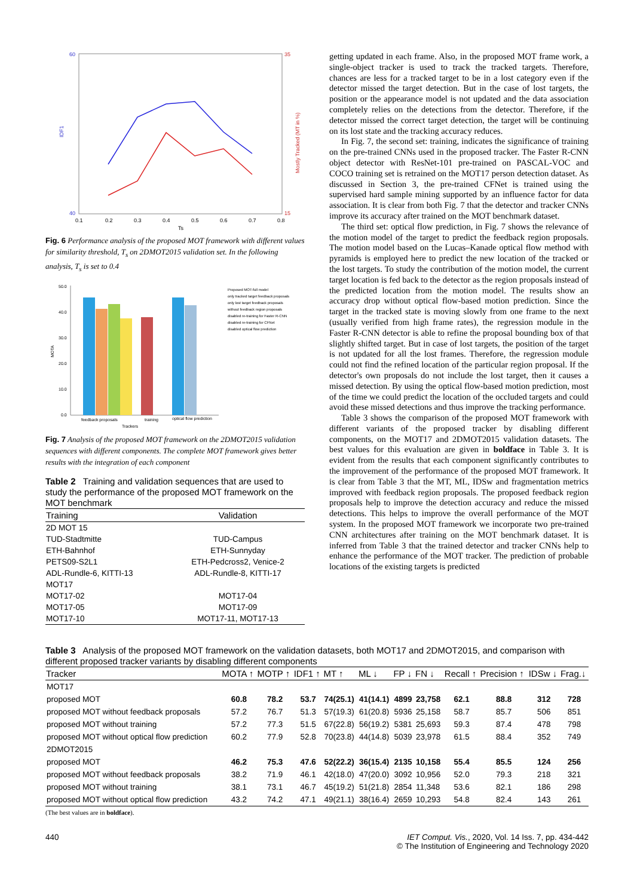60
40
35
15
IDF1
Mostly Tracked (MT in %)
0.1
0.2
0.3
0.4
0.5
0.6
0.7
0.8
Ts
Fig. 6 Performance analysis of the proposed MOT framework with different values for similarity threshold, T<sub>s</sub> on 2DMOT2015 validation set. In the following analysis, T<sub>s</sub> is set to 0.4
50.0
40.0
30.0
20.0
10.0
0.0
MOTA
feedback proposals
training
optical flow prediction
Trackers
Proposed MOT-full model
only tracked target feedback proposals
only lost target feedback proposals
without feedback region proposals
disabled re-training for Faster R-CNN
disabled re-training for CFNet
disabled optical flow prediction
Fig. 7 Analysis of the proposed MOT framework on the 2DMOT2015 validation sequences with different components. The complete MOT framework gives better results with the integration of each component
Table 2 Training and validation sequences that are used to study the performance of the proposed MOT framework on the MOT benchmark
| Training | Validation |
| --- | --- |
| 2D MOT 15 | |
| TUD-Stadtmitte | TUD-Campus |
| ETH-Bahnhof | ETH-Sunnyday |
| PETS09-S2L1 | ETH-Pedcross2, Venice-2 |
| ADL-Rundle-6, KITTI-13 | ADL-Rundle-8, KITTI-17 |
| MOT17 | |
| MOT17-02 | MOT17-04 |
| MOT17-05 | MOT17-09 |
| MOT17-10 | MOT17-11, MOT17-13 |
getting updated in each frame. Also, in the proposed MOT frame work, a single-object tracker is used to track the tracked targets. Therefore, chances are less for a tracked target to be in a lost category even if the detector missed the target detection. But in the case of lost targets, the position or the appearance model is not updated and the data association completely relies on the detections from the detector. Therefore, if the detector missed the correct target detection, the target will be continuing on its lost state and the tracking accuracy reduces.
In Fig. 7, the second set: training, indicates the significance of training on the pre-trained CNNs used in the proposed tracker. The Faster R-CNN object detector with ResNet-101 pre-trained on PASCAL-VOC and COCO training set is retrained on the MOT17 person detection dataset. As discussed in Section 3, the pre-trained CFNet is trained using the supervised hard sample mining supported by an influence factor for data association. It is clear from both Fig. 7 that the detector and tracker CNNs improve its accuracy after trained on the MOT benchmark dataset.
The third set: optical flow prediction, in Fig. 7 shows the relevance of the motion model of the target to predict the feedback region proposals. The motion model based on the Lucas–Kanade optical flow method with pyramids is employed here to predict the new location of the tracked or the lost targets. To study the contribution of the motion model, the current target location is fed back to the detector as the region proposals instead of the predicted location from the motion model. The results show an accuracy drop without optical flow-based motion prediction. Since the target in the tracked state is moving slowly from one frame to the next (usually verified from high frame rates), the regression module in the Faster R-CNN detector is able to refine the proposal bounding box of that slightly shifted target. But in case of lost targets, the position of the target is not updated for all the lost frames. Therefore, the regression module could not find the refined location of the particular region proposal. If the detector's own proposals do not include the lost target, then it causes a missed detection. By using the optical flow-based motion prediction, most of the time we could predict the location of the occluded targets and could avoid these missed detections and thus improve the tracking performance.
Table 3 shows the comparison of the proposed MOT framework with different variants of the proposed tracker by disabling different components, on the MOT17 and 2DMOT2015 validation datasets. The best values for this evaluation are given in boldface in Table 3. It is evident from the results that each component significantly contributes to the improvement of the performance of the proposed MOT framework. It is clear from Table 3 that the MT, ML, IDSw and fragmentation metrics improved with feedback region proposals. The proposed feedback region proposals help to improve the detection accuracy and reduce the missed detections. This helps to improve the overall performance of the MOT system. In the proposed MOT framework we incorporate two pre-trained CNN architectures after training on the MOT benchmark dataset. It is inferred from Table 3 that the trained detector and tracker CNNs help to enhance the performance of the MOT tracker. The prediction of probable locations of the existing targets is predicted
Table 3 Analysis of the proposed MOT framework on the validation datasets, both MOT17 and 2DMOT2015, and comparison with different proposed tracker variants by disabling different components
| Tracker | MOTA ↑ | MOTP ↑ | IDF1 ↑ | MT ↑ | ML ↓ | FP ↓ | FN ↓ | Recall ↑ | Precision ↑ | IDSw ↓ | Frag.↓ |
| --- | --- | --- | --- | --- | --- | --- | --- | --- | --- | --- | --- |
| MOT17 | | | | | | | | | | | |
| proposed MOT | 60.8 | 78.2 | 53.7 | 74(25.1) | 41(14.1) | 4899 | 23,758 | 62.1 | 88.8 | 312 | 728 |
| proposed MOT without feedback proposals | 57.2 | 76.7 | 51.3 | 57(19.3) | 61(20.8) | 5936 | 25,158 | 58.7 | 85.7 | 506 | 851 |
| proposed MOT without training | 57.2 | 77.3 | 51.5 | 67(22.8) | 56(19.2) | 5381 | 25,693 | 59.3 | 87.4 | 478 | 798 |
| proposed MOT without optical flow prediction | 60.2 | 77.9 | 52.8 | 70(23.8) | 44(14.8) | 5039 | 23,978 | 61.5 | 88.4 | 352 | 749 |
| 2DMOT2015 | | | | | | | | | | | |
| proposed MOT | 46.2 | 75.3 | 47.6 | 52(22.2) | 36(15.4) | 2135 | 10,158 | 55.4 | 85.5 | 124 | 256 |
| proposed MOT without feedback proposals | 38.2 | 71.9 | 46.1 | 42(18.0) | 47(20.0) | 3092 | 10,956 | 52.0 | 79.3 | 218 | 321 |
| proposed MOT without training | 38.1 | 73.1 | 46.7 | 45(19.2) | 51(21.8) | 2854 | 11,348 | 53.6 | 82.1 | 186 | 298 |
| proposed MOT without optical flow prediction | 43.2 | 74.2 | 47.1 | 49(21.1) | 38(16.4) | 2659 | 10,293 | 54.8 | 82.4 | 143 | 261 |
(The best values are in boldface).
440 IET Comput. Vis., 2020, Vol. 14 Iss. 7, pp. 434-442
© The Institution of Engineering and Technology 2020